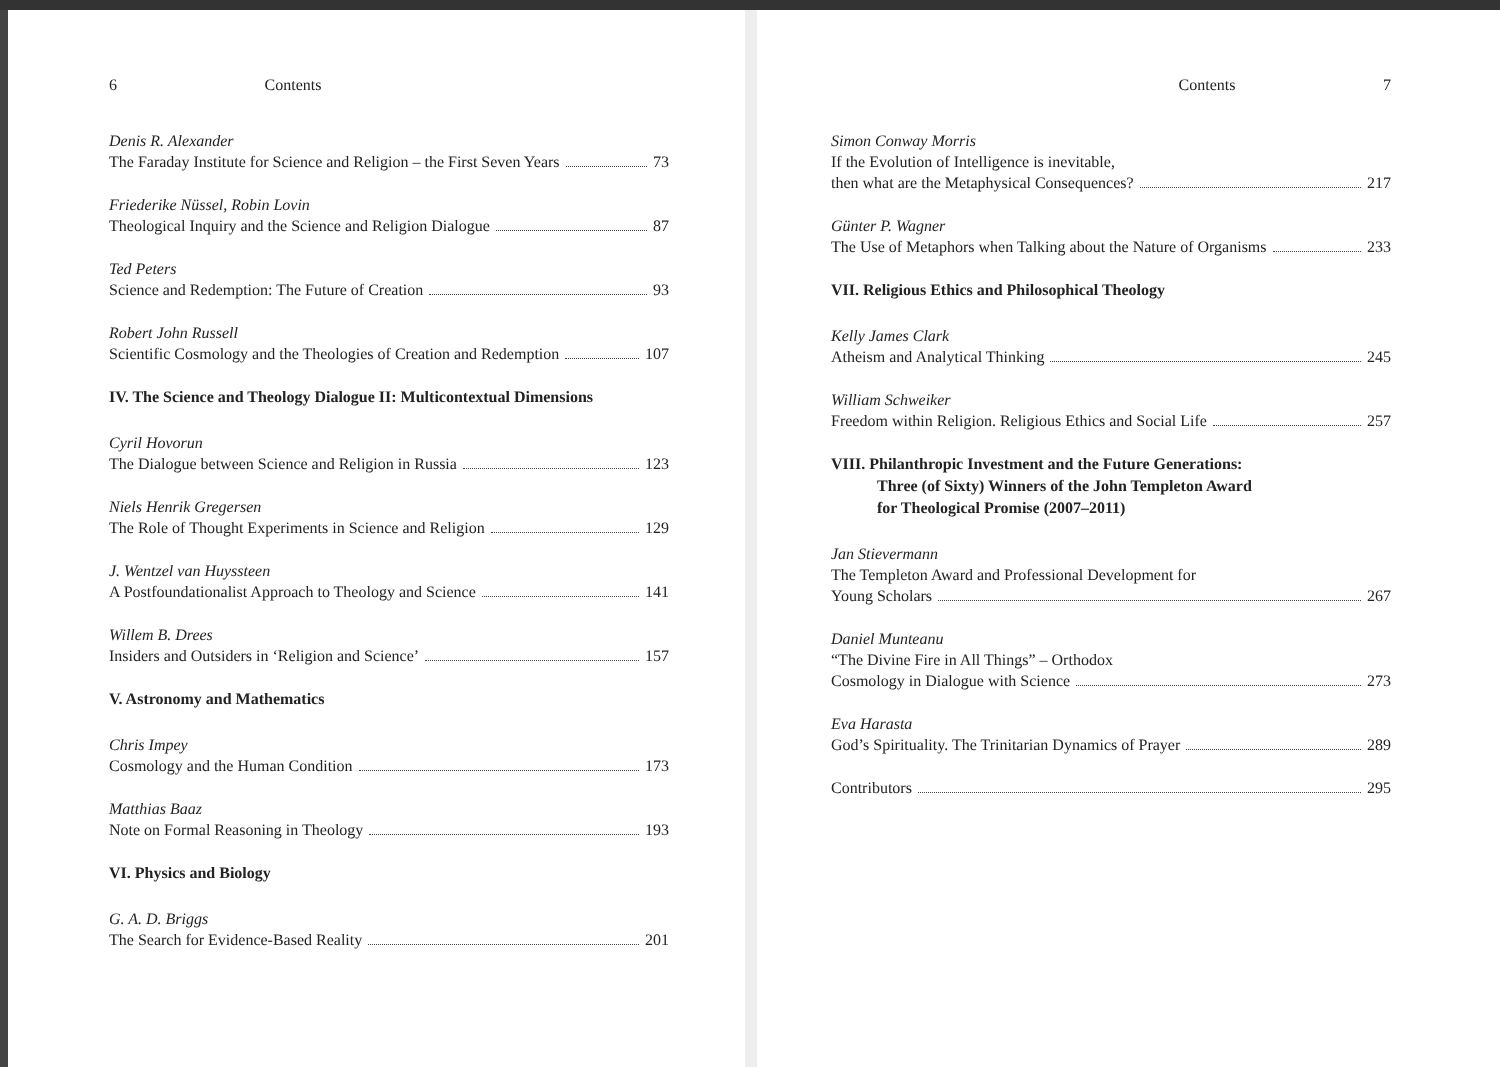6 Contents
Denis R. Alexander
The Faraday Institute for Science and Religion – the First Seven Years 73
Friederike Nüssel, Robin Lovin
Theological Inquiry and the Science and Religion Dialogue 87
Ted Peters
Science and Redemption: The Future of Creation 93
Robert John Russell
Scientific Cosmology and the Theologies of Creation and Redemption 107
IV. The Science and Theology Dialogue II: Multicontextual Dimensions
Cyril Hovorun
The Dialogue between Science and Religion in Russia 123
Niels Henrik Gregersen
The Role of Thought Experiments in Science and Religion 129
J. Wentzel van Huyssteen
A Postfoundationalist Approach to Theology and Science 141
Willem B. Drees
Insiders and Outsiders in ‘Religion and Science’ 157
V. Astronomy and Mathematics
Chris Impey
Cosmology and the Human Condition 173
Matthias Baaz
Note on Formal Reasoning in Theology 193
VI. Physics and Biology
G. A. D. Briggs
The Search for Evidence-Based Reality 201
Contents 7
Simon Conway Morris
If the Evolution of Intelligence is inevitable,
then what are the Metaphysical Consequences? 217
Günter P. Wagner
The Use of Metaphors when Talking about the Nature of Organisms 233
VII. Religious Ethics and Philosophical Theology
Kelly James Clark
Atheism and Analytical Thinking 245
William Schweiker
Freedom within Religion. Religious Ethics and Social Life 257
VIII. Philanthropic Investment and the Future Generations:
Three (of Sixty) Winners of the John Templeton Award
for Theological Promise (2007–2011)
Jan Stievermann
The Templeton Award and Professional Development for
Young Scholars 267
Daniel Munteanu
“The Divine Fire in All Things” – Orthodox
Cosmology in Dialogue with Science 273
Eva Harasta
God’s Spirituality. The Trinitarian Dynamics of Prayer 289
Contributors 295